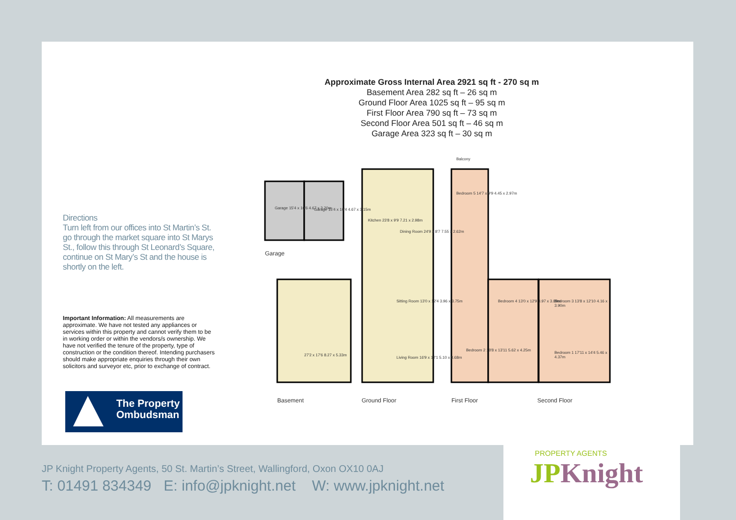Approximate Gross Internal Area 2921 sq ft - 270 sq m
Basement Area 282 sq ft – 26 sq m
Ground Floor Area 1025 sq ft – 95 sq m
First Floor Area 790 sq ft – 73 sq m
Second Floor Area 501 sq ft – 46 sq m
Garage Area 323 sq ft – 30 sq m
Directions
Turn left from our offices into St Martin’s St. go through the market square into St Marys St., follow this through St Leonard’s Square, continue on St Mary’s St and the house is shortly on the left.
Important Information: All measurements are approximate. We have not tested any appliances or services within this property and cannot verify them to be in working order or within the vendors/s ownership. We have not verified the tenure of the property, type of construction or the condition thereof. Intending purchasers should make appropriate enquiries through their own solicitors and surveyor etc, prior to exchange of contract.
The Property
Ombudsman
Garage
Garage 15'4 x 10'6 4.67 x 3.20m
Garage 15'4 x 10'4 4.67 x 3.15m
27'2 x 17'6 8.27 x 5.33m
Kitchen 23'8 x 9'9 7.21 x 2.98m
Dining Room 24'9 x 8'7 7.55 x 2.62m
Sitting Room 13'0 x 12'4 3.96 x 3.75m
Living Room 16'9 x 12'1 5.10 x 3.68m
Balcony
Bedroom 5 14'7 x 9'9 4.45 x 2.97m
Bedroom 4 13'0 x 12'9 3.97 x 3.89m
Bedroom 2 18'8 x 13'11 5.62 x 4.25m
Bedroom 3 13'8 x 12'10 4.16 x 3.90m
Bedroom 1 17'11 x 14'4 5.46 x 4.37m
Basement Ground Floor First Floor Second Floor
JP Knight Property Agents, 50 St. Martin’s Street, Wallingford, Oxon OX10 0AJ
T: 01491 834349 E: info@jpknight.net W: www.jpknight.net
PROPERTY AGENTS
JPKnight